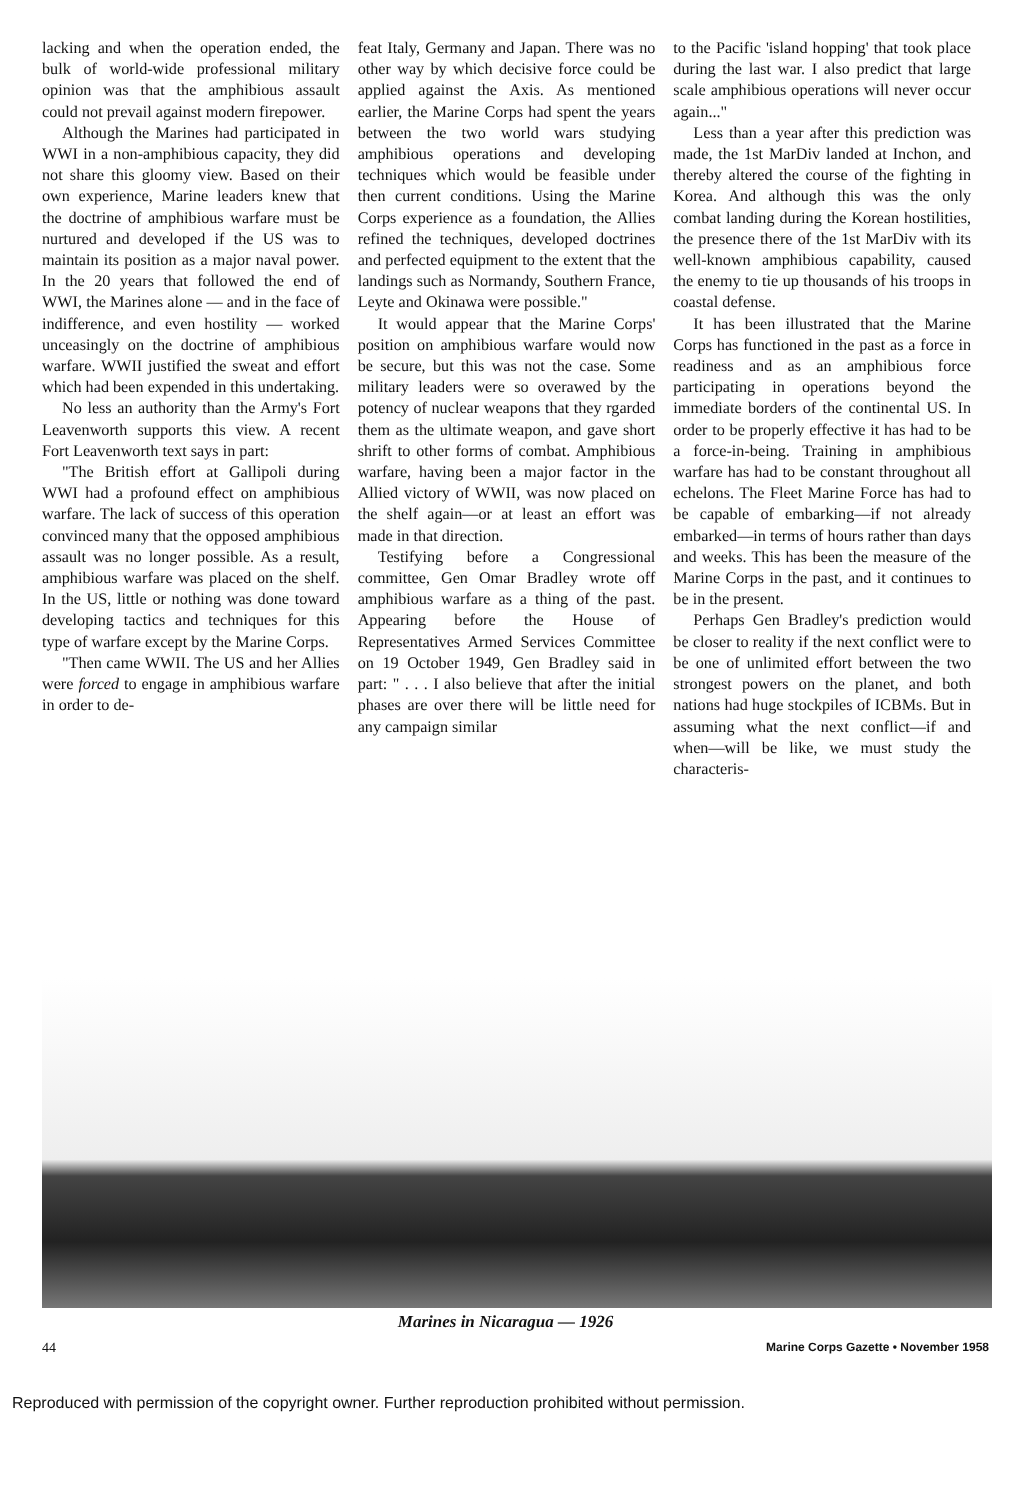lacking and when the operation ended, the bulk of world-wide professional military opinion was that the amphibious assault could not prevail against modern firepower.
Although the Marines had participated in WWI in a non-amphibious capacity, they did not share this gloomy view. Based on their own experience, Marine leaders knew that the doctrine of amphibious warfare must be nurtured and developed if the US was to maintain its position as a major naval power. In the 20 years that followed the end of WWI, the Marines alone — and in the face of indifference, and even hostility — worked unceasingly on the doctrine of amphibious warfare. WWII justified the sweat and effort which had been expended in this undertaking.
No less an authority than the Army's Fort Leavenworth supports this view. A recent Fort Leavenworth text says in part:
"The British effort at Gallipoli during WWI had a profound effect on amphibious warfare. The lack of success of this operation convinced many that the opposed amphibious assault was no longer possible. As a result, amphibious warfare was placed on the shelf. In the US, little or nothing was done toward developing tactics and techniques for this type of warfare except by the Marine Corps.
"Then came WWII. The US and her Allies were forced to engage in amphibious warfare in order to de-
feat Italy, Germany and Japan. There was no other way by which decisive force could be applied against the Axis. As mentioned earlier, the Marine Corps had spent the years between the two world wars studying amphibious operations and developing techniques which would be feasible under then current conditions. Using the Marine Corps experience as a foundation, the Allies refined the techniques, developed doctrines and perfected equipment to the extent that the landings such as Normandy, Southern France, Leyte and Okinawa were possible."
It would appear that the Marine Corps' position on amphibious warfare would now be secure, but this was not the case. Some military leaders were so overawed by the potency of nuclear weapons that they rgarded them as the ultimate weapon, and gave short shrift to other forms of combat. Amphibious warfare, having been a major factor in the Allied victory of WWII, was now placed on the shelf again—or at least an effort was made in that direction.
Testifying before a Congressional committee, Gen Omar Bradley wrote off amphibious warfare as a thing of the past. Appearing before the House of Representatives Armed Services Committee on 19 October 1949, Gen Bradley said in part: " . . . I also believe that after the initial phases are over there will be little need for any campaign similar
to the Pacific 'island hopping' that took place during the last war. I also predict that large scale amphibious operations will never occur again..."
Less than a year after this prediction was made, the 1st MarDiv landed at Inchon, and thereby altered the course of the fighting in Korea. And although this was the only combat landing during the Korean hostilities, the presence there of the 1st MarDiv with its well-known amphibious capability, caused the enemy to tie up thousands of his troops in coastal defense.
It has been illustrated that the Marine Corps has functioned in the past as a force in readiness and as an amphibious force participating in operations beyond the immediate borders of the continental US. In order to be properly effective it has had to be a force-in-being. Training in amphibious warfare has had to be constant throughout all echelons. The Fleet Marine Force has had to be capable of embarking—if not already embarked—in terms of hours rather than days and weeks. This has been the measure of the Marine Corps in the past, and it continues to be in the present.
Perhaps Gen Bradley's prediction would be closer to reality if the next conflict were to be one of unlimited effort between the two strongest powers on the planet, and both nations had huge stockpiles of ICBMs. But in assuming what the next conflict—if and when—will be like, we must study the characteris-
Marines in Nicaragua — 1926
44 Marine Corps Gazette • November 1958
Reproduced with permission of the copyright owner. Further reproduction prohibited without permission.